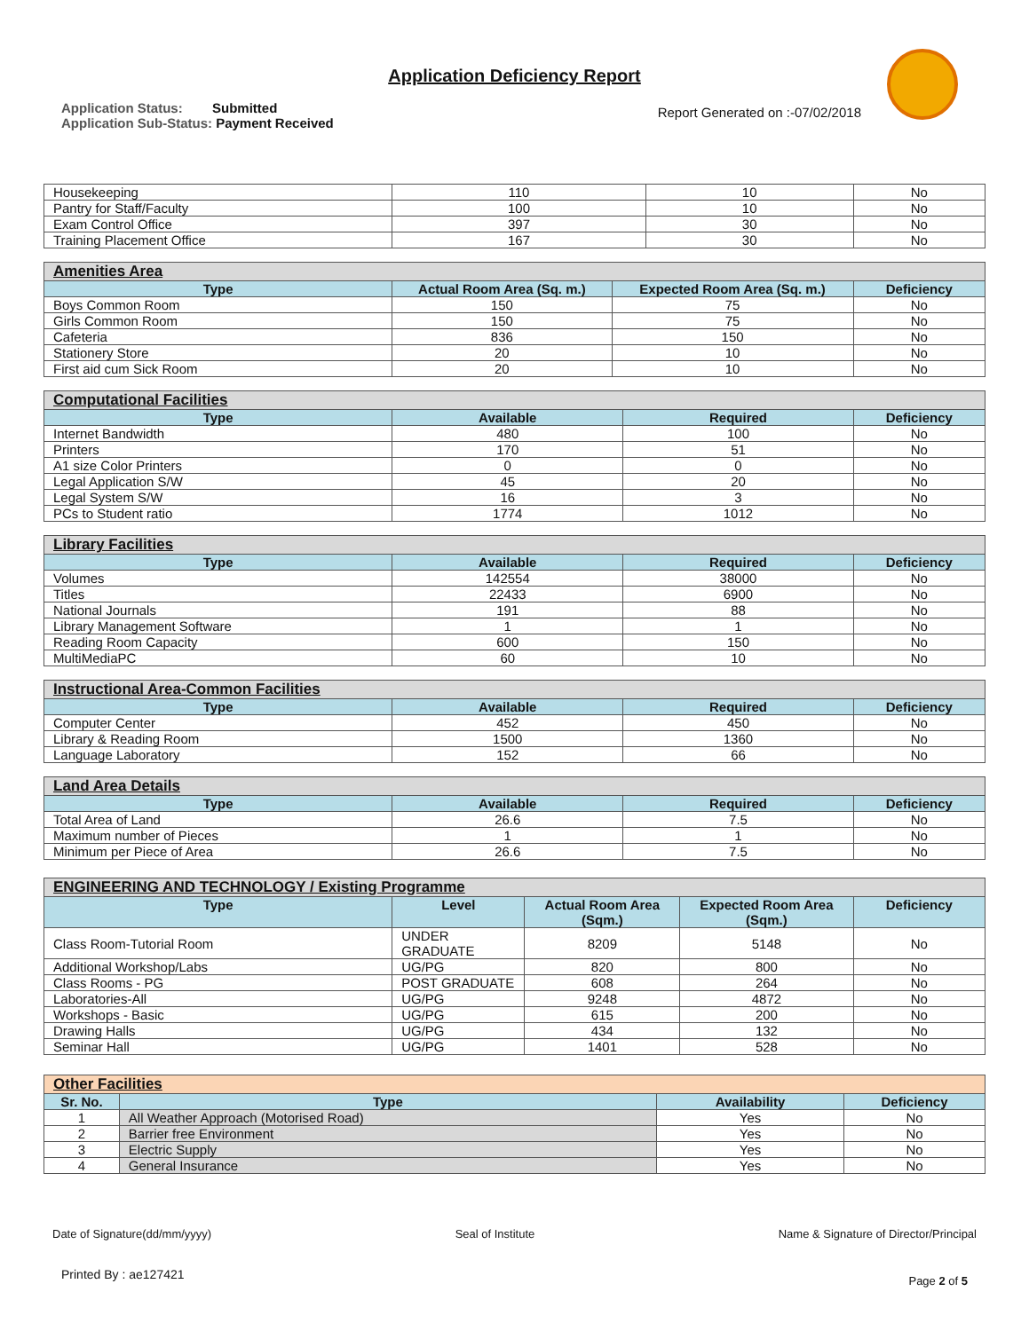Application Deficiency Report
Application Status: Submitted
Application Sub-Status: Payment Received
Report Generated on :-07/02/2018
| Housekeeping | 110 | 10 | No |
| Pantry for Staff/Faculty | 100 | 10 | No |
| Exam Control Office | 397 | 30 | No |
| Training Placement Office | 167 | 30 | No |
| Amenities Area | | | |
| Type | Actual Room Area (Sq. m.) | Expected Room Area (Sq. m.) | Deficiency |
| Boys Common Room | 150 | 75 | No |
| Girls Common Room | 150 | 75 | No |
| Cafeteria | 836 | 150 | No |
| Stationery Store | 20 | 10 | No |
| First aid cum Sick Room | 20 | 10 | No |
| Computational Facilities | | | |
| Type | Available | Required | Deficiency |
| Internet Bandwidth | 480 | 100 | No |
| Printers | 170 | 51 | No |
| A1 size Color Printers | 0 | 0 | No |
| Legal Application S/W | 45 | 20 | No |
| Legal System S/W | 16 | 3 | No |
| PCs to Student ratio | 1774 | 1012 | No |
| Library Facilities | | | |
| Type | Available | Required | Deficiency |
| Volumes | 142554 | 38000 | No |
| Titles | 22433 | 6900 | No |
| National Journals | 191 | 88 | No |
| Library Management Software | 1 | 1 | No |
| Reading Room Capacity | 600 | 150 | No |
| MultiMediaPC | 60 | 10 | No |
| Instructional Area-Common Facilities | | | |
| Type | Available | Required | Deficiency |
| Computer Center | 452 | 450 | No |
| Library & Reading Room | 1500 | 1360 | No |
| Language Laboratory | 152 | 66 | No |
| Land Area Details | | | |
| Type | Available | Required | Deficiency |
| Total Area of Land | 26.6 | 7.5 | No |
| Maximum number of Pieces | 1 | 1 | No |
| Minimum per Piece of Area | 26.6 | 7.5 | No |
| ENGINEERING AND TECHNOLOGY / Existing Programme | | | | |
| Type | Level | Actual Room Area (Sqm.) | Expected Room Area (Sqm.) | Deficiency |
| Class Room-Tutorial Room | UNDER GRADUATE | 8209 | 5148 | No |
| Additional Workshop/Labs | UG/PG | 820 | 800 | No |
| Class Rooms - PG | POST GRADUATE | 608 | 264 | No |
| Laboratories-All | UG/PG | 9248 | 4872 | No |
| Workshops - Basic | UG/PG | 615 | 200 | No |
| Drawing Halls | UG/PG | 434 | 132 | No |
| Seminar Hall | UG/PG | 1401 | 528 | No |
| Other Facilities | | | |
| Sr. No. | Type | Availability | Deficiency |
| 1 | All Weather Approach (Motorised Road) | Yes | No |
| 2 | Barrier free Environment | Yes | No |
| 3 | Electric Supply | Yes | No |
| 4 | General Insurance | Yes | No |
Date of Signature(dd/mm/yyyy) Seal of Institute Name & Signature of Director/Principal
Printed By : ae127421 Page 2 of 5